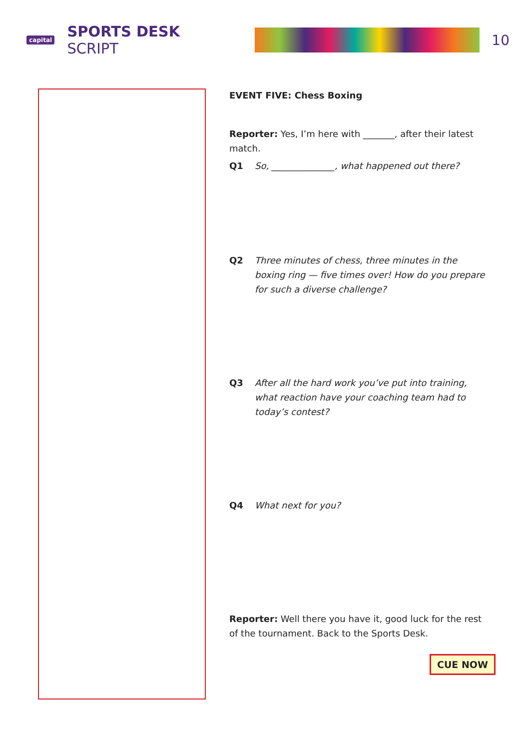capital
SPORTS DESK SCRIPT 10
EVENT FIVE: Chess Boxing
Reporter: Yes, I’m here with _______, after their latest match.
Q1 So, ______________, what happened out there?
Q2 Three minutes of chess, three minutes in the boxing ring — five times over! How do you prepare for such a diverse challenge?
Q3 After all the hard work you’ve put into training, what reaction have your coaching team had to today’s contest?
Q4 What next for you?
Reporter: Well there you have it, good luck for the rest of the tournament. Back to the Sports Desk.
CUE NOW